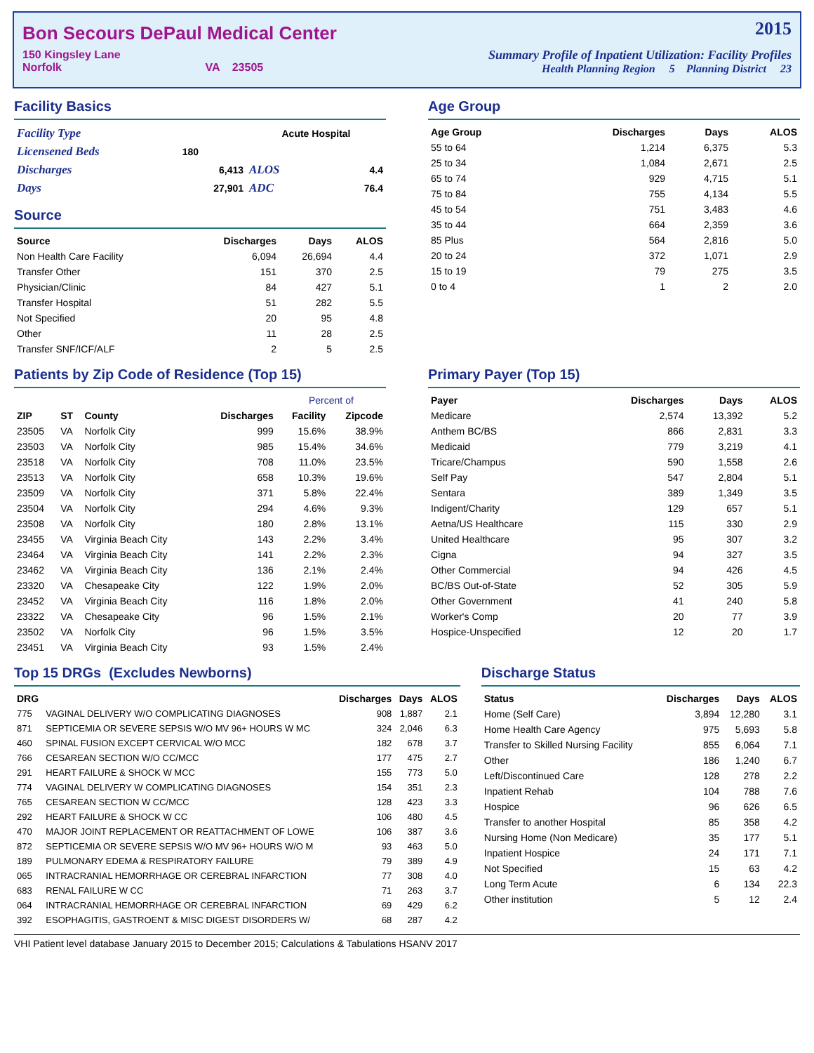Bon Secours DePaul Medical Center
150 Kingsley Lane
Norfolk VA 23505
2015
Summary Profile of Inpatient Utilization: Facility Profiles
Health Planning Region 5 Planning District 23
Facility Basics
| Facility Type | | Acute Hospital | |
| Licensened Beds | 180 | | |
| Discharges | 6,413 | ALOS | 4.4 |
| Days | 27,901 | ADC | 76.4 |
Source
| Source | Discharges | Days | ALOS |
| --- | --- | --- | --- |
| Non Health Care Facility | 6,094 | 26,694 | 4.4 |
| Transfer Other | 151 | 370 | 2.5 |
| Physician/Clinic | 84 | 427 | 5.1 |
| Transfer Hospital | 51 | 282 | 5.5 |
| Not Specified | 20 | 95 | 4.8 |
| Other | 11 | 28 | 2.5 |
| Transfer SNF/ICF/ALF | 2 | 5 | 2.5 |
Age Group
| Age Group | Discharges | Days | ALOS |
| --- | --- | --- | --- |
| 55 to 64 | 1,214 | 6,375 | 5.3 |
| 25 to 34 | 1,084 | 2,671 | 2.5 |
| 65 to 74 | 929 | 4,715 | 5.1 |
| 75 to 84 | 755 | 4,134 | 5.5 |
| 45 to 54 | 751 | 3,483 | 4.6 |
| 35 to 44 | 664 | 2,359 | 3.6 |
| 85 Plus | 564 | 2,816 | 5.0 |
| 20 to 24 | 372 | 1,071 | 2.9 |
| 15 to 19 | 79 | 275 | 3.5 |
| 0 to 4 | 1 | 2 | 2.0 |
Patients by Zip Code of Residence (Top 15)
| | | | | Percent of | |
| --- | --- | --- | --- | --- | --- |
| ZIP | ST | County | Discharges | Facility | Zipcode |
| 23505 | VA | Norfolk City | 999 | 15.6% | 38.9% |
| 23503 | VA | Norfolk City | 985 | 15.4% | 34.6% |
| 23518 | VA | Norfolk City | 708 | 11.0% | 23.5% |
| 23513 | VA | Norfolk City | 658 | 10.3% | 19.6% |
| 23509 | VA | Norfolk City | 371 | 5.8% | 22.4% |
| 23504 | VA | Norfolk City | 294 | 4.6% | 9.3% |
| 23508 | VA | Norfolk City | 180 | 2.8% | 13.1% |
| 23455 | VA | Virginia Beach City | 143 | 2.2% | 3.4% |
| 23464 | VA | Virginia Beach City | 141 | 2.2% | 2.3% |
| 23462 | VA | Virginia Beach City | 136 | 2.1% | 2.4% |
| 23320 | VA | Chesapeake City | 122 | 1.9% | 2.0% |
| 23452 | VA | Virginia Beach City | 116 | 1.8% | 2.0% |
| 23322 | VA | Chesapeake City | 96 | 1.5% | 2.1% |
| 23502 | VA | Norfolk City | 96 | 1.5% | 3.5% |
| 23451 | VA | Virginia Beach City | 93 | 1.5% | 2.4% |
Primary Payer (Top 15)
| Payer | Discharges | Days | ALOS |
| --- | --- | --- | --- |
| Medicare | 2,574 | 13,392 | 5.2 |
| Anthem BC/BS | 866 | 2,831 | 3.3 |
| Medicaid | 779 | 3,219 | 4.1 |
| Tricare/Champus | 590 | 1,558 | 2.6 |
| Self Pay | 547 | 2,804 | 5.1 |
| Sentara | 389 | 1,349 | 3.5 |
| Indigent/Charity | 129 | 657 | 5.1 |
| Aetna/US Healthcare | 115 | 330 | 2.9 |
| United Healthcare | 95 | 307 | 3.2 |
| Cigna | 94 | 327 | 3.5 |
| Other Commercial | 94 | 426 | 4.5 |
| BC/BS Out-of-State | 52 | 305 | 5.9 |
| Other Government | 41 | 240 | 5.8 |
| Worker's Comp | 20 | 77 | 3.9 |
| Hospice-Unspecified | 12 | 20 | 1.7 |
Top 15 DRGs (Excludes Newborns)
| DRG | | Discharges | Days | ALOS |
| --- | --- | --- | --- | --- |
| 775 | VAGINAL DELIVERY W/O COMPLICATING DIAGNOSES | 908 | 1,887 | 2.1 |
| 871 | SEPTICEMIA OR SEVERE SEPSIS W/O MV 96+ HOURS W MC | 324 | 2,046 | 6.3 |
| 460 | SPINAL FUSION EXCEPT CERVICAL W/O MCC | 182 | 678 | 3.7 |
| 766 | CESAREAN SECTION W/O CC/MCC | 177 | 475 | 2.7 |
| 291 | HEART FAILURE & SHOCK W MCC | 155 | 773 | 5.0 |
| 774 | VAGINAL DELIVERY W COMPLICATING DIAGNOSES | 154 | 351 | 2.3 |
| 765 | CESAREAN SECTION W CC/MCC | 128 | 423 | 3.3 |
| 292 | HEART FAILURE & SHOCK W CC | 106 | 480 | 4.5 |
| 470 | MAJOR JOINT REPLACEMENT OR REATTACHMENT OF LOWE | 106 | 387 | 3.6 |
| 872 | SEPTICEMIA OR SEVERE SEPSIS W/O MV 96+ HOURS W/O M | 93 | 463 | 5.0 |
| 189 | PULMONARY EDEMA & RESPIRATORY FAILURE | 79 | 389 | 4.9 |
| 065 | INTRACRANIAL HEMORRHAGE OR CEREBRAL INFARCTION | 77 | 308 | 4.0 |
| 683 | RENAL FAILURE W CC | 71 | 263 | 3.7 |
| 064 | INTRACRANIAL HEMORRHAGE OR CEREBRAL INFARCTION | 69 | 429 | 6.2 |
| 392 | ESOPHAGITIS, GASTROENT & MISC DIGEST DISORDERS W/ | 68 | 287 | 4.2 |
Discharge Status
| Status | Discharges | Days | ALOS |
| --- | --- | --- | --- |
| Home (Self Care) | 3,894 | 12,280 | 3.1 |
| Home Health Care Agency | 975 | 5,693 | 5.8 |
| Transfer to Skilled Nursing Facility | 855 | 6,064 | 7.1 |
| Other | 186 | 1,240 | 6.7 |
| Left/Discontinued Care | 128 | 278 | 2.2 |
| Inpatient Rehab | 104 | 788 | 7.6 |
| Hospice | 96 | 626 | 6.5 |
| Transfer to another Hospital | 85 | 358 | 4.2 |
| Nursing Home (Non Medicare) | 35 | 177 | 5.1 |
| Inpatient Hospice | 24 | 171 | 7.1 |
| Not Specified | 15 | 63 | 4.2 |
| Long Term Acute | 6 | 134 | 22.3 |
| Other institution | 5 | 12 | 2.4 |
VHI Patient level database January 2015 to December 2015; Calculations & Tabulations HSANV 2017